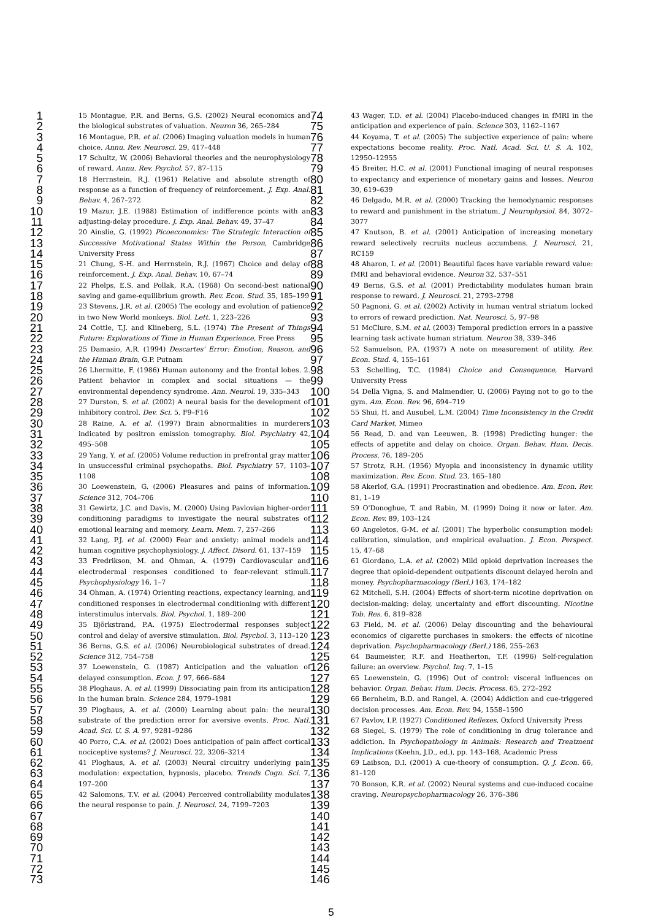1
2
3
4
5
6
7
8
9
10
11
12
13
14
15
16
17
18
19
20
21
22
23
24
25
26
27
28
29
30
31
32
33
34
35
36
37
38
39
40
41
42
43
44
45
46
47
48
49
50
51
52
53
54
55
56
57
58
59
60
61
62
63
64
65
66
67
68
69
70
71
72
73
15 Montague, P.R. and Berns, G.S. (2002) Neural economics and the biological substrates of valuation. Neuron 36, 265–284
16 Montague, P.R. et al. (2006) Imaging valuation models in human choice. Annu. Rev. Neurosci. 29, 417–448
17 Schultz, W. (2006) Behavioral theories and the neurophysiology of reward. Annu. Rev. Psychol. 57, 87–115
18 Herrnstein, R.J. (1961) Relative and absolute strength of response as a function of frequency of reinforcement. J. Exp. Anal. Behav. 4, 267–272
19 Mazur, J.E. (1988) Estimation of indifference points with an adjusting-delay procedure. J. Exp. Anal. Behav. 49, 37–47
20 Ainslie, G. (1992) Picoeconomics: The Strategic Interaction of Successive Motivational States Within the Person, Cambridge University Press
21 Chung, S-H. and Herrnstein, R.J. (1967) Choice and delay of reinforcement. J. Exp. Anal. Behav. 10, 67–74
22 Phelps, E.S. and Pollak, R.A. (1968) On second-best national saving and game-equilibrium growth. Rev. Econ. Stud. 35, 185–199
23 Stevens, J.R. et al. (2005) The ecology and evolution of patience in two New World monkeys. Biol. Lett. 1, 223–226
24 Cottle, T.J. and Klineberg, S.L. (1974) The Present of Things Future: Explorations of Time in Human Experience, Free Press
25 Damasio, A.R. (1994) Descartes' Error: Emotion, Reason, and the Human Brain, G.P. Putnam
26 Lhermitte, F. (1986) Human autonomy and the frontal lobes. 2. Patient behavior in complex and social situations — the environmental dependency syndrome. Ann. Neurol. 19, 335–343
27 Durston, S. et al. (2002) A neural basis for the development of inhibitory control. Dev. Sci. 5, F9–F16
28 Raine, A. et al. (1997) Brain abnormalities in murderers indicated by positron emission tomography. Biol. Psychiatry 42, 495–508
29 Yang, Y. et al. (2005) Volume reduction in prefrontal gray matter in unsuccessful criminal psychopaths. Biol. Psychiatry 57, 1103–1108
30 Loewenstein, G. (2006) Pleasures and pains of information. Science 312, 704–706
31 Gewirtz, J.C. and Davis, M. (2000) Using Pavlovian higher-order conditioning paradigms to investigate the neural substrates of emotional learning and memory. Learn. Mem. 7, 257–266
32 Lang, P.J. et al. (2000) Fear and anxiety: animal models and human cognitive psychophysiology. J. Affect. Disord. 61, 137–159
33 Fredrikson, M. and Ohman, A. (1979) Cardiovascular and electrodermal responses conditioned to fear-relevant stimuli. Psychophysiology 16, 1–7
34 Ohman, A. (1974) Orienting reactions, expectancy learning, and conditioned responses in electrodermal conditioning with different interstimulus intervals. Biol. Psychol. 1, 189–200
35 Björkstrand, P.A. (1975) Electrodermal responses subject control and delay of aversive stimulation. Biol. Psychol. 3, 113–120
36 Berns, G.S. et al. (2006) Neurobiological substrates of dread. Science 312, 754–758
37 Loewenstein, G. (1987) Anticipation and the valuation of delayed consumption. Econ. J. 97, 666–684
38 Ploghaus, A. et al. (1999) Dissociating pain from its anticipation in the human brain. Science 284, 1979–1981
39 Ploghaus, A. et al. (2000) Learning about pain: the neural substrate of the prediction error for aversive events. Proc. Natl. Acad. Sci. U. S. A. 97, 9281–9286
40 Porro, C.A. et al. (2002) Does anticipation of pain affect cortical nociceptive systems? J. Neurosci. 22, 3206–3214
41 Ploghaus, A. et al. (2003) Neural circuitry underlying pain modulation: expectation, hypnosis, placebo. Trends Cogn. Sci. 7, 197–200
42 Salomons, T.V. et al. (2004) Perceived controllability modulates the neural response to pain. J. Neurosci. 24, 7199–7203
74
75
76
77
78
79
80
81
82
83
84
85
86
87
88
89
90
91
92
93
94
95
96
97
98
99
100
101
102
103
104
105
106
107
108
109
110
111
112
113
114
115
116
117
118
119
120
121
122
123
124
125
126
127
128
129
130
131
132
133
134
135
136
137
138
139
140
141
142
143
144
145
146
43 Wager, T.D. et al. (2004) Placebo-induced changes in fMRI in the anticipation and experience of pain. Science 303, 1162–1167
44 Koyama, T. et al. (2005) The subjective experience of pain: where expectations become reality. Proc. Natl. Acad. Sci. U. S. A. 102, 12950–12955
45 Breiter, H.C. et al. (2001) Functional imaging of neural responses to expectancy and experience of monetary gains and losses. Neuron 30, 619–639
46 Delgado, M.R. et al. (2000) Tracking the hemodynamic responses to reward and punishment in the striatum. J Neurophysiol. 84, 3072–3077
47 Knutson, B. et al. (2001) Anticipation of increasing monetary reward selectively recruits nucleus accumbens. J. Neurosci. 21, RC159
48 Aharon, I. et al. (2001) Beautiful faces have variable reward value: fMRI and behavioral evidence. Neuron 32, 537–551
49 Berns, G.S. et al. (2001) Predictability modulates human brain response to reward. J. Neurosci. 21, 2793–2798
50 Pagnoni, G. et al. (2002) Activity in human ventral striatum locked to errors of reward prediction. Nat. Neurosci. 5, 97–98
51 McClure, S.M. et al. (2003) Temporal prediction errors in a passive learning task activate human striatum. Neuron 38, 339–346
52 Samuelson, P.A. (1937) A note on measurement of utility. Rev. Econ. Stud. 4, 155–161
53 Schelling, T.C. (1984) Choice and Consequence, Harvard University Press
54 Della Vigna, S. and Malmendier, U. (2006) Paying not to go to the gym. Am. Econ. Rev. 96, 694–719
55 Shui, H. and Ausubel, L.M. (2004) Time Inconsistency in the Credit Card Market, Mimeo
56 Read, D. and van Leeuwen, B. (1998) Predicting hunger: the effects of appetite and delay on choice. Organ. Behav. Hum. Decis. Process. 76, 189–205
57 Strotz, R.H. (1956) Myopia and inconsistency in dynamic utility maximization. Rev. Econ. Stud. 23, 165–180
58 Akerlof, G.A. (1991) Procrastination and obedience. Am. Econ. Rev. 81, 1–19
59 O'Donoghue, T. and Rabin, M. (1999) Doing it now or later. Am. Econ. Rev. 89, 103–124
60 Angeletos, G-M. et al. (2001) The hyperbolic consumption model: calibration, simulation, and empirical evaluation. J. Econ. Perspect. 15, 47–68
61 Giordano, L.A. et al. (2002) Mild opioid deprivation increases the degree that opioid-dependent outpatients discount delayed heroin and money. Psychopharmacology (Berl.) 163, 174–182
62 Mitchell, S.H. (2004) Effects of short-term nicotine deprivation on decision-making: delay, uncertainty and effort discounting. Nicotine Tob. Res. 6, 819–828
63 Field, M. et al. (2006) Delay discounting and the behavioural economics of cigarette purchases in smokers: the effects of nicotine deprivation. Psychopharmacology (Berl.) 186, 255–263
64 Baumeister, R.F. and Heatherton, T.F. (1996) Self-regulation failure: an overview. Psychol. Inq. 7, 1–15
65 Loewenstein, G. (1996) Out of control: visceral influences on behavior. Organ. Behav. Hum. Decis. Process. 65, 272–292
66 Bernheim, B.D. and Rangel, A. (2004) Addiction and cue-triggered decision processes. Am. Econ. Rev. 94, 1558–1590
67 Pavlov, I.P. (1927) Conditioned Reflexes, Oxford University Press
68 Siegel, S. (1979) The role of conditioning in drug tolerance and addiction. In Psychopathology in Animals: Research and Treatment Implications (Keehn, J.D., ed.), pp. 143–168, Academic Press
69 Laibson, D.I. (2001) A cue-theory of consumption. Q. J. Econ. 66, 81–120
70 Bonson, K.R. et al. (2002) Neural systems and cue-induced cocaine craving. Neuropsychopharmacology 26, 376–386
5